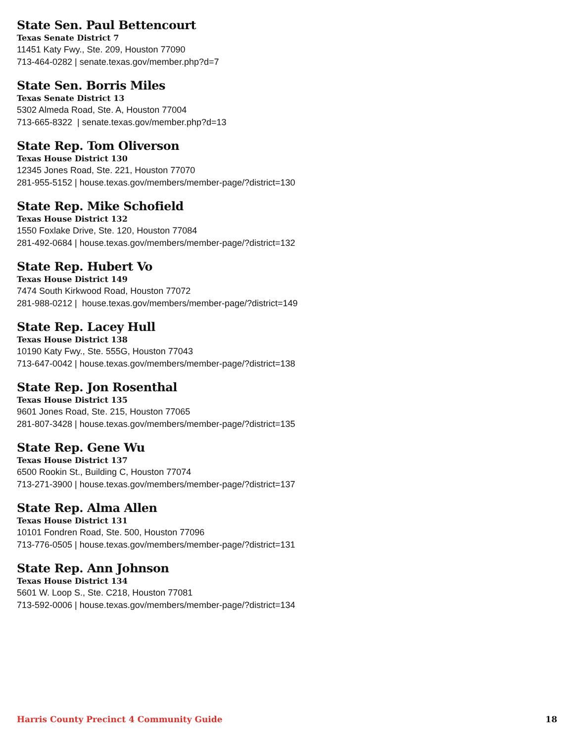State Sen. Paul Bettencourt
Texas Senate District 7
11451 Katy Fwy., Ste. 209, Houston 77090
713-464-0282 | senate.texas.gov/member.php?d=7
State Sen. Borris Miles
Texas Senate District 13
5302 Almeda Road, Ste. A, Houston 77004
713-665-8322 | senate.texas.gov/member.php?d=13
State Rep. Tom Oliverson
Texas House District 130
12345 Jones Road, Ste. 221, Houston 77070
281-955-5152 | house.texas.gov/members/member-page/?district=130
State Rep. Mike Schofield
Texas House District 132
1550 Foxlake Drive, Ste. 120, Houston 77084
281-492-0684 | house.texas.gov/members/member-page/?district=132
State Rep. Hubert Vo
Texas House District 149
7474 South Kirkwood Road, Houston 77072
281-988-0212 | house.texas.gov/members/member-page/?district=149
State Rep. Lacey Hull
Texas House District 138
10190 Katy Fwy., Ste. 555G, Houston 77043
713-647-0042 | house.texas.gov/members/member-page/?district=138
State Rep. Jon Rosenthal
Texas House District 135
9601 Jones Road, Ste. 215, Houston 77065
281-807-3428 | house.texas.gov/members/member-page/?district=135
State Rep. Gene Wu
Texas House District 137
6500 Rookin St., Building C, Houston 77074
713-271-3900 | house.texas.gov/members/member-page/?district=137
State Rep. Alma Allen
Texas House District 131
10101 Fondren Road, Ste. 500, Houston 77096
713-776-0505 | house.texas.gov/members/member-page/?district=131
State Rep. Ann Johnson
Texas House District 134
5601 W. Loop S., Ste. C218, Houston 77081
713-592-0006 | house.texas.gov/members/member-page/?district=134
Harris County Precinct 4 Community Guide 18